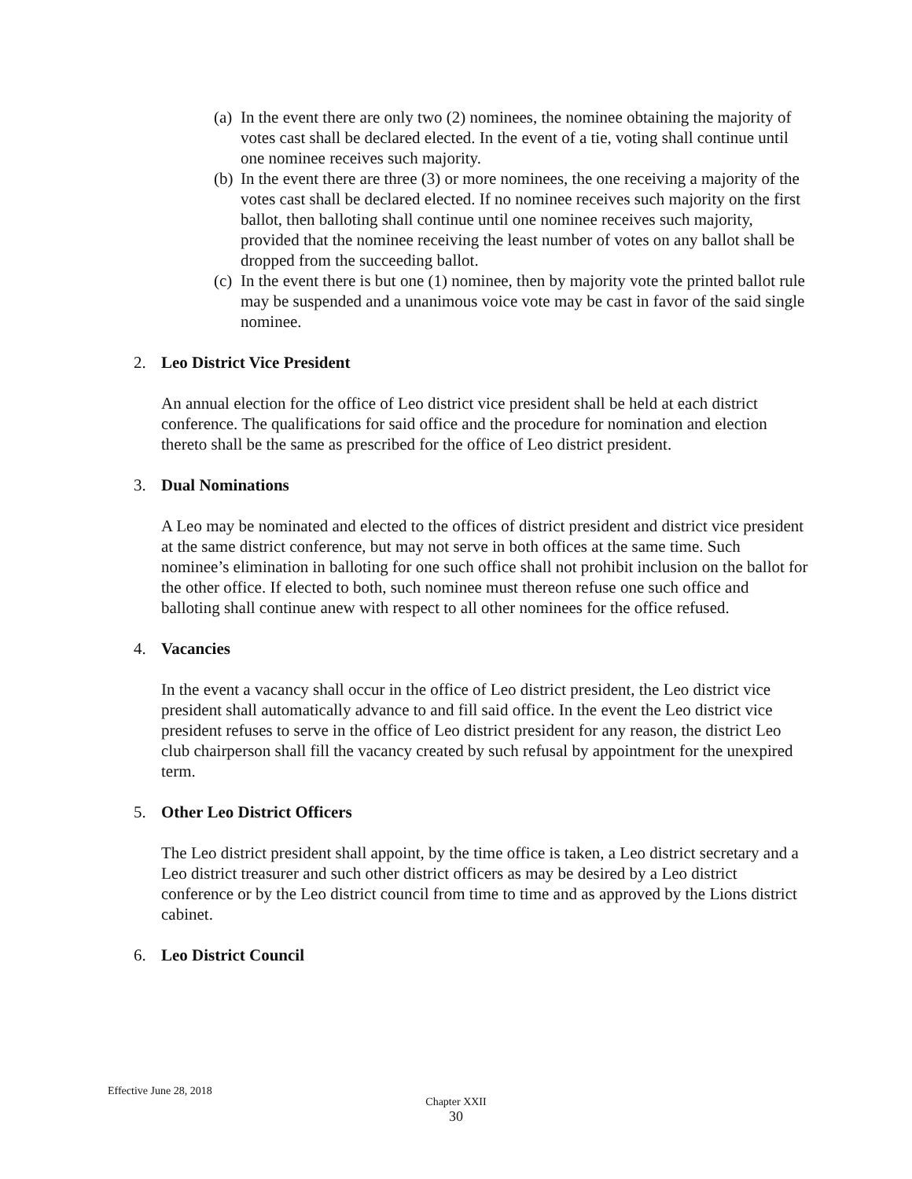(a) In the event there are only two (2) nominees, the nominee obtaining the majority of votes cast shall be declared elected. In the event of a tie, voting shall continue until one nominee receives such majority.
(b) In the event there are three (3) or more nominees, the one receiving a majority of the votes cast shall be declared elected. If no nominee receives such majority on the first ballot, then balloting shall continue until one nominee receives such majority, provided that the nominee receiving the least number of votes on any ballot shall be dropped from the succeeding ballot.
(c) In the event there is but one (1) nominee, then by majority vote the printed ballot rule may be suspended and a unanimous voice vote may be cast in favor of the said single nominee.
2. Leo District Vice President
An annual election for the office of Leo district vice president shall be held at each district conference. The qualifications for said office and the procedure for nomination and election thereto shall be the same as prescribed for the office of Leo district president.
3. Dual Nominations
A Leo may be nominated and elected to the offices of district president and district vice president at the same district conference, but may not serve in both offices at the same time. Such nominee’s elimination in balloting for one such office shall not prohibit inclusion on the ballot for the other office. If elected to both, such nominee must thereon refuse one such office and balloting shall continue anew with respect to all other nominees for the office refused.
4. Vacancies
In the event a vacancy shall occur in the office of Leo district president, the Leo district vice president shall automatically advance to and fill said office. In the event the Leo district vice president refuses to serve in the office of Leo district president for any reason, the district Leo club chairperson shall fill the vacancy created by such refusal by appointment for the unexpired term.
5. Other Leo District Officers
The Leo district president shall appoint, by the time office is taken, a Leo district secretary and a Leo district treasurer and such other district officers as may be desired by a Leo district conference or by the Leo district council from time to time and as approved by the Lions district cabinet.
6. Leo District Council
Effective June 28, 2018
Chapter XXII
30